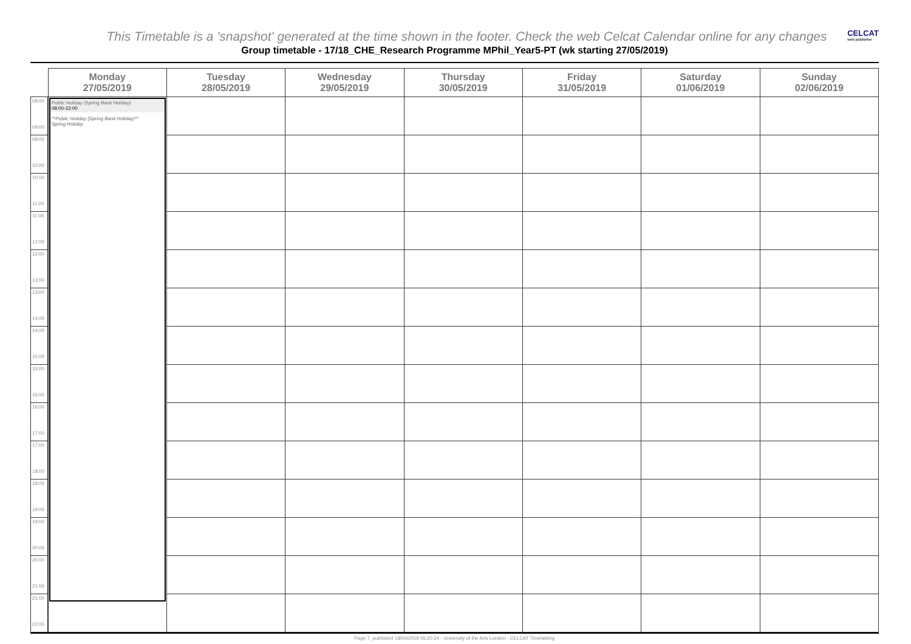This Timetable is a 'snapshot' generated at the time shown in the footer. Check the web Celcat Calendar online for any changes
CELCAT
web publisher
Group timetable - 17/18_CHE_Research Programme MPhil_Year5-PT (wk starting 27/05/2019)
| | Monday 27/05/2019 | Tuesday 28/05/2019 | Wednesday 29/05/2019 | Thursday 30/05/2019 | Friday 31/05/2019 | Saturday 01/06/2019 | Sunday 02/06/2019 |
| --- | --- | --- | --- | --- | --- | --- | --- |
| 08:00 09:00 | Public Holiday (Spring Bank Holiday) 08:00-22:00 **Public Holiday (Spring Bank Holiday)** Spring Holiday | | | | | | |
| 09:00 10:00 | | | | | | | |
| 10:00 11:00 | | | | | | | |
| 11:00 12:00 | | | | | | | |
| 12:00 13:00 | | | | | | | |
| 13:00 14:00 | | | | | | | |
| 14:00 15:00 | | | | | | | |
| 15:00 16:00 | | | | | | | |
| 16:00 17:00 | | | | | | | |
| 17:00 18:00 | | | | | | | |
| 18:00 19:00 | | | | | | | |
| 19:00 20:00 | | | | | | | |
| 20:00 21:00 | | | | | | | |
| 21:00 22:00 | | | | | | | |
Page 7, published 18/04/2019 05:20:24 - University of the Arts London - CELCAT Timetabling